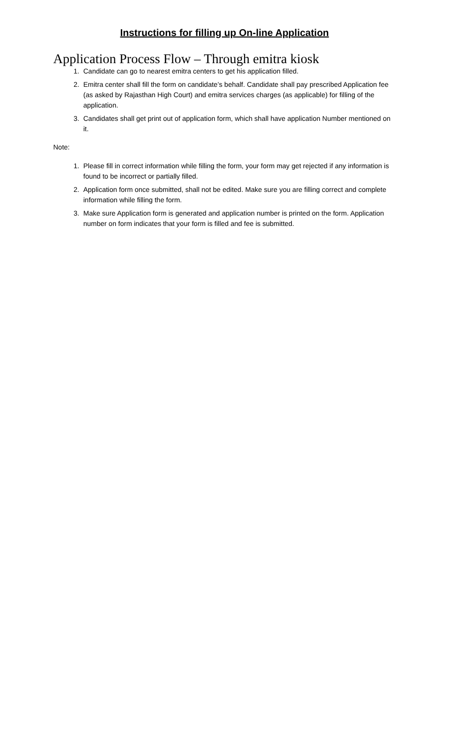Instructions for filling up On-line Application
Application Process Flow – Through emitra kiosk
1. Candidate can go to nearest emitra centers to get his application filled.
2. Emitra center shall fill the form on candidate’s behalf. Candidate shall pay prescribed Application fee (as asked by Rajasthan High Court) and emitra services charges (as applicable) for filling of the application.
3. Candidates shall get print out of application form, which shall have application Number mentioned on it.
Note:
1. Please fill in correct information while filling the form, your form may get rejected if any information is found to be incorrect or partially filled.
2. Application form once submitted, shall not be edited. Make sure you are filling correct and complete information while filling the form.
3. Make sure Application form is generated and application number is printed on the form. Application number on form indicates that your form is filled and fee is submitted.